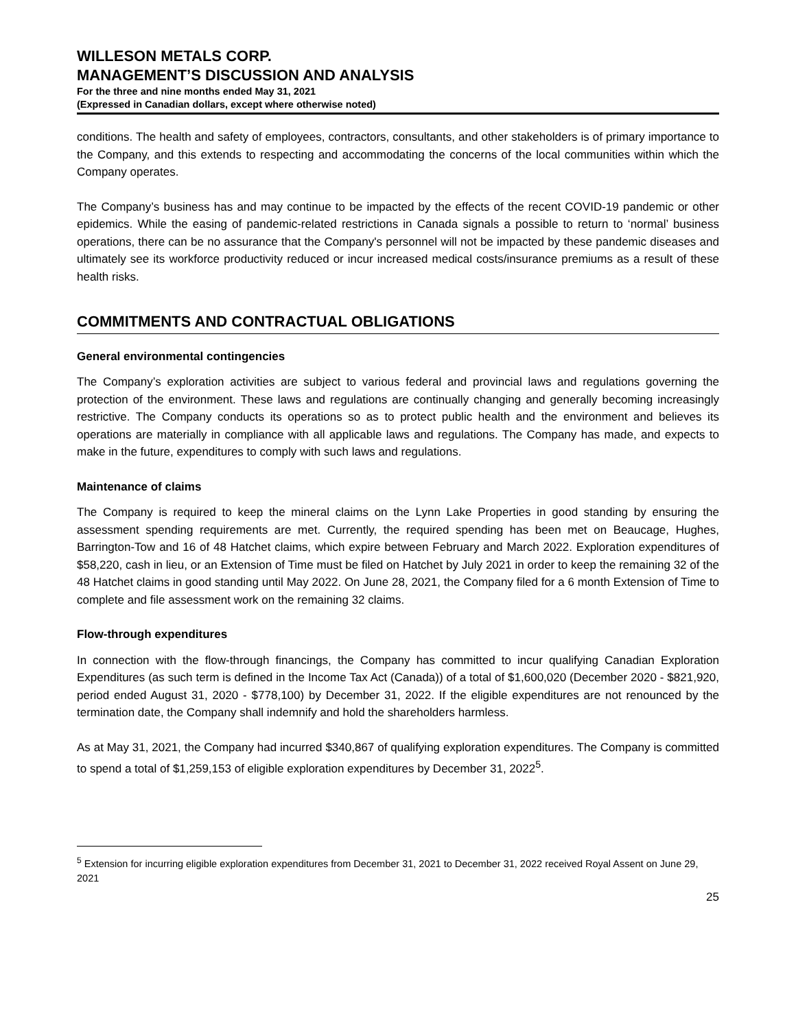WILLESON METALS CORP.
MANAGEMENT’S DISCUSSION AND ANALYSIS
For the three and nine months ended May 31, 2021
(Expressed in Canadian dollars, except where otherwise noted)
conditions. The health and safety of employees, contractors, consultants, and other stakeholders is of primary importance to the Company, and this extends to respecting and accommodating the concerns of the local communities within which the Company operates.
The Company’s business has and may continue to be impacted by the effects of the recent COVID-19 pandemic or other epidemics. While the easing of pandemic-related restrictions in Canada signals a possible to return to ‘normal’ business operations, there can be no assurance that the Company's personnel will not be impacted by these pandemic diseases and ultimately see its workforce productivity reduced or incur increased medical costs/insurance premiums as a result of these health risks.
COMMITMENTS AND CONTRACTUAL OBLIGATIONS
General environmental contingencies
The Company’s exploration activities are subject to various federal and provincial laws and regulations governing the protection of the environment. These laws and regulations are continually changing and generally becoming increasingly restrictive. The Company conducts its operations so as to protect public health and the environment and believes its operations are materially in compliance with all applicable laws and regulations. The Company has made, and expects to make in the future, expenditures to comply with such laws and regulations.
Maintenance of claims
The Company is required to keep the mineral claims on the Lynn Lake Properties in good standing by ensuring the assessment spending requirements are met. Currently, the required spending has been met on Beaucage, Hughes, Barrington-Tow and 16 of 48 Hatchet claims, which expire between February and March 2022. Exploration expenditures of $58,220, cash in lieu, or an Extension of Time must be filed on Hatchet by July 2021 in order to keep the remaining 32 of the 48 Hatchet claims in good standing until May 2022. On June 28, 2021, the Company filed for a 6 month Extension of Time to complete and file assessment work on the remaining 32 claims.
Flow-through expenditures
In connection with the flow-through financings, the Company has committed to incur qualifying Canadian Exploration Expenditures (as such term is defined in the Income Tax Act (Canada)) of a total of $1,600,020 (December 2020 - $821,920, period ended August 31, 2020 - $778,100) by December 31, 2022. If the eligible expenditures are not renounced by the termination date, the Company shall indemnify and hold the shareholders harmless.
As at May 31, 2021, the Company had incurred $340,867 of qualifying exploration expenditures. The Company is committed to spend a total of $1,259,153 of eligible exploration expenditures by December 31, 2022<sup>5</sup>.
<sup>5</sup> Extension for incurring eligible exploration expenditures from December 31, 2021 to December 31, 2022 received Royal Assent on June 29, 2021
25